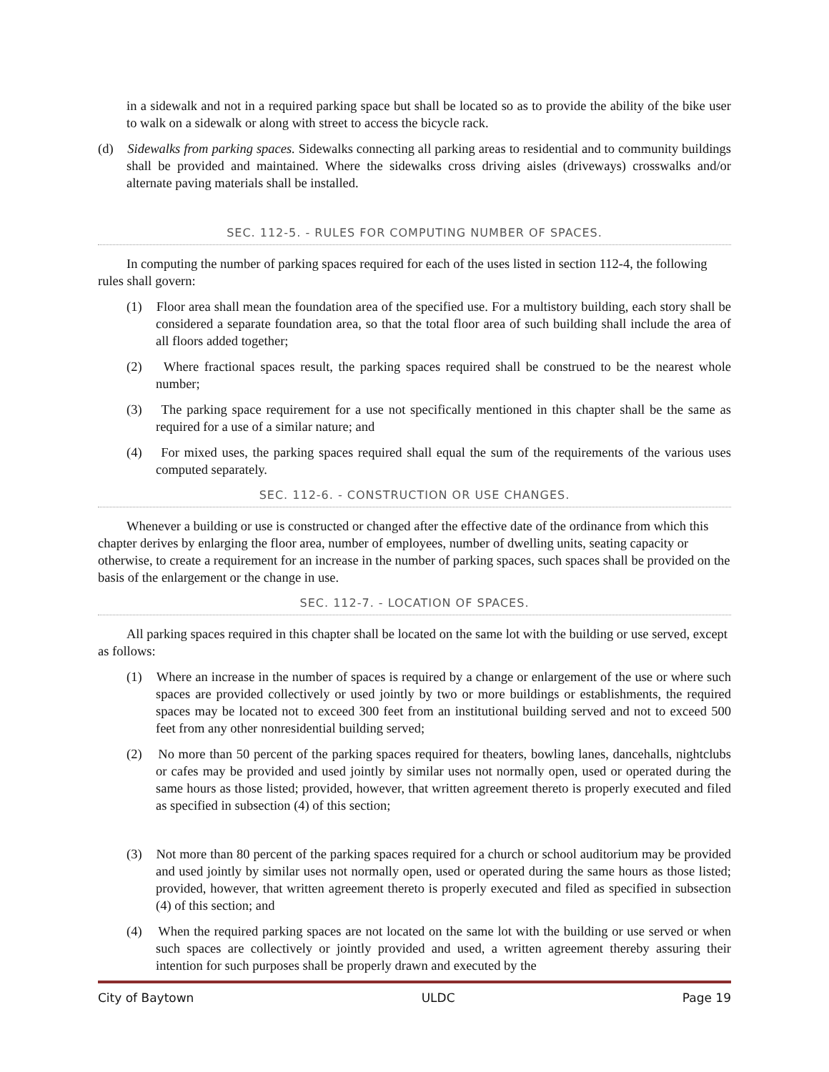in a sidewalk and not in a required parking space but shall be located so as to provide the ability of the bike user to walk on a sidewalk or along with street to access the bicycle rack.
(d) Sidewalks from parking spaces. Sidewalks connecting all parking areas to residential and to community buildings shall be provided and maintained. Where the sidewalks cross driving aisles (driveways) crosswalks and/or alternate paving materials shall be installed.
SEC. 112-5. - RULES FOR COMPUTING NUMBER OF SPACES.
In computing the number of parking spaces required for each of the uses listed in section 112-4, the following rules shall govern:
(1) Floor area shall mean the foundation area of the specified use. For a multistory building, each story shall be considered a separate foundation area, so that the total floor area of such building shall include the area of all floors added together;
(2) Where fractional spaces result, the parking spaces required shall be construed to be the nearest whole number;
(3) The parking space requirement for a use not specifically mentioned in this chapter shall be the same as required for a use of a similar nature; and
(4) For mixed uses, the parking spaces required shall equal the sum of the requirements of the various uses computed separately.
SEC. 112-6. - CONSTRUCTION OR USE CHANGES.
Whenever a building or use is constructed or changed after the effective date of the ordinance from which this chapter derives by enlarging the floor area, number of employees, number of dwelling units, seating capacity or otherwise, to create a requirement for an increase in the number of parking spaces, such spaces shall be provided on the basis of the enlargement or the change in use.
SEC. 112-7. - LOCATION OF SPACES.
All parking spaces required in this chapter shall be located on the same lot with the building or use served, except as follows:
(1) Where an increase in the number of spaces is required by a change or enlargement of the use or where such spaces are provided collectively or used jointly by two or more buildings or establishments, the required spaces may be located not to exceed 300 feet from an institutional building served and not to exceed 500 feet from any other nonresidential building served;
(2) No more than 50 percent of the parking spaces required for theaters, bowling lanes, dancehalls, nightclubs or cafes may be provided and used jointly by similar uses not normally open, used or operated during the same hours as those listed; provided, however, that written agreement thereto is properly executed and filed as specified in subsection (4) of this section;
(3) Not more than 80 percent of the parking spaces required for a church or school auditorium may be provided and used jointly by similar uses not normally open, used or operated during the same hours as those listed; provided, however, that written agreement thereto is properly executed and filed as specified in subsection (4) of this section; and
(4) When the required parking spaces are not located on the same lot with the building or use served or when such spaces are collectively or jointly provided and used, a written agreement thereby assuring their intention for such purposes shall be properly drawn and executed by the
City of Baytown ULDC Page 19